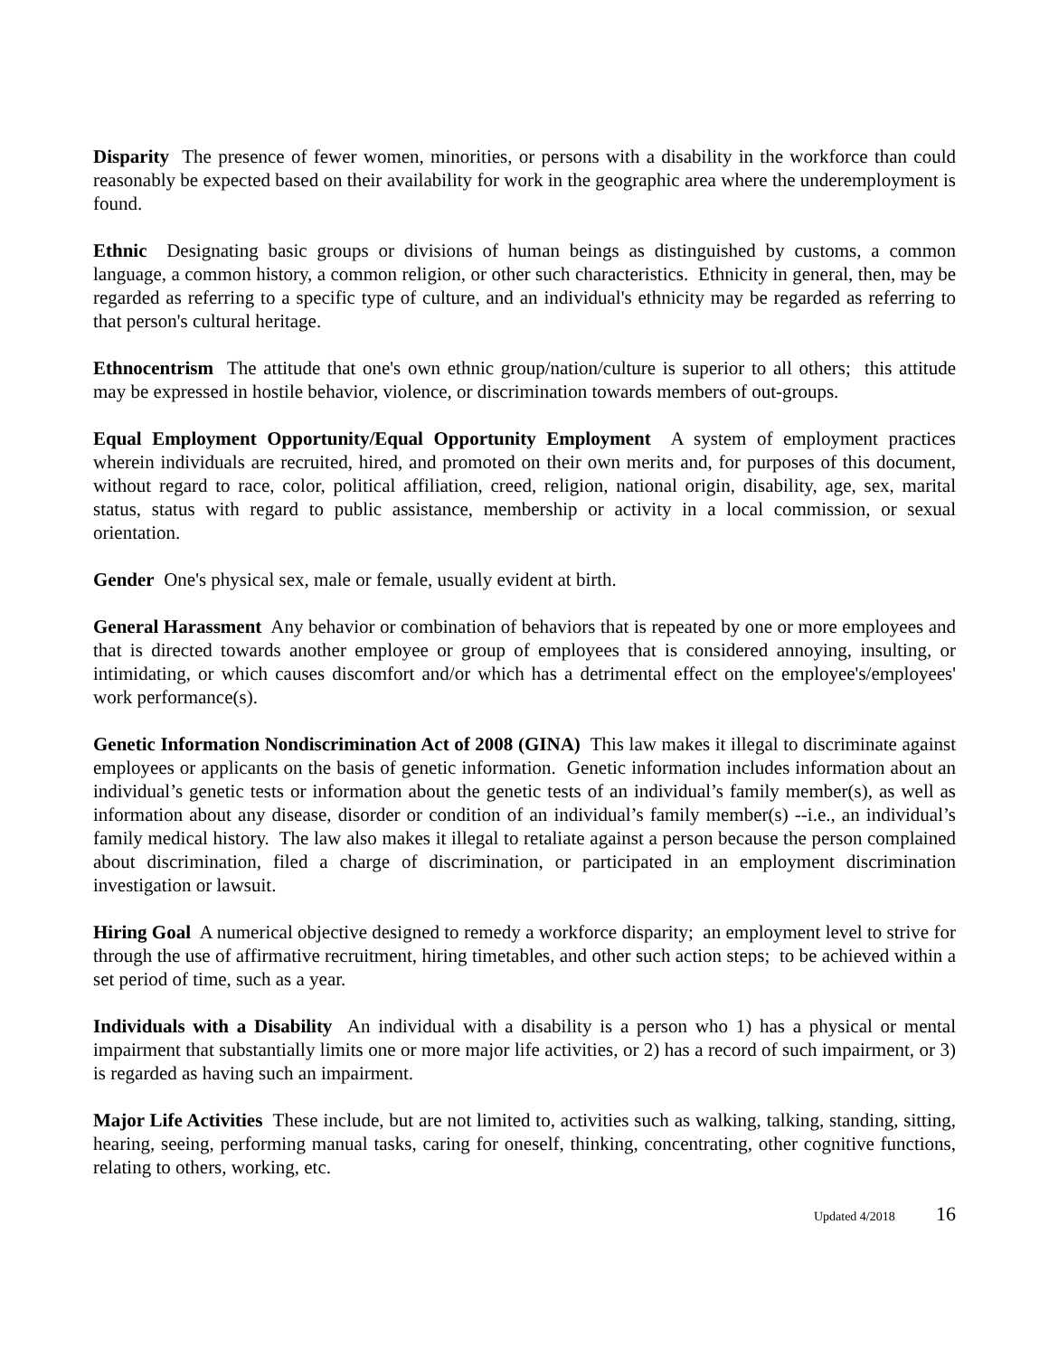Disparity The presence of fewer women, minorities, or persons with a disability in the workforce than could reasonably be expected based on their availability for work in the geographic area where the underemployment is found.
Ethnic Designating basic groups or divisions of human beings as distinguished by customs, a common language, a common history, a common religion, or other such characteristics. Ethnicity in general, then, may be regarded as referring to a specific type of culture, and an individual's ethnicity may be regarded as referring to that person's cultural heritage.
Ethnocentrism The attitude that one's own ethnic group/nation/culture is superior to all others; this attitude may be expressed in hostile behavior, violence, or discrimination towards members of out-groups.
Equal Employment Opportunity/Equal Opportunity Employment A system of employment practices wherein individuals are recruited, hired, and promoted on their own merits and, for purposes of this document, without regard to race, color, political affiliation, creed, religion, national origin, disability, age, sex, marital status, status with regard to public assistance, membership or activity in a local commission, or sexual orientation.
Gender One's physical sex, male or female, usually evident at birth.
General Harassment Any behavior or combination of behaviors that is repeated by one or more employees and that is directed towards another employee or group of employees that is considered annoying, insulting, or intimidating, or which causes discomfort and/or which has a detrimental effect on the employee's/employees' work performance(s).
Genetic Information Nondiscrimination Act of 2008 (GINA) This law makes it illegal to discriminate against employees or applicants on the basis of genetic information. Genetic information includes information about an individual’s genetic tests or information about the genetic tests of an individual’s family member(s), as well as information about any disease, disorder or condition of an individual’s family member(s) --i.e., an individual’s family medical history. The law also makes it illegal to retaliate against a person because the person complained about discrimination, filed a charge of discrimination, or participated in an employment discrimination investigation or lawsuit.
Hiring Goal A numerical objective designed to remedy a workforce disparity; an employment level to strive for through the use of affirmative recruitment, hiring timetables, and other such action steps; to be achieved within a set period of time, such as a year.
Individuals with a Disability An individual with a disability is a person who 1) has a physical or mental impairment that substantially limits one or more major life activities, or 2) has a record of such impairment, or 3) is regarded as having such an impairment.
Major Life Activities These include, but are not limited to, activities such as walking, talking, standing, sitting, hearing, seeing, performing manual tasks, caring for oneself, thinking, concentrating, other cognitive functions, relating to others, working, etc.
Updated 4/2018 16